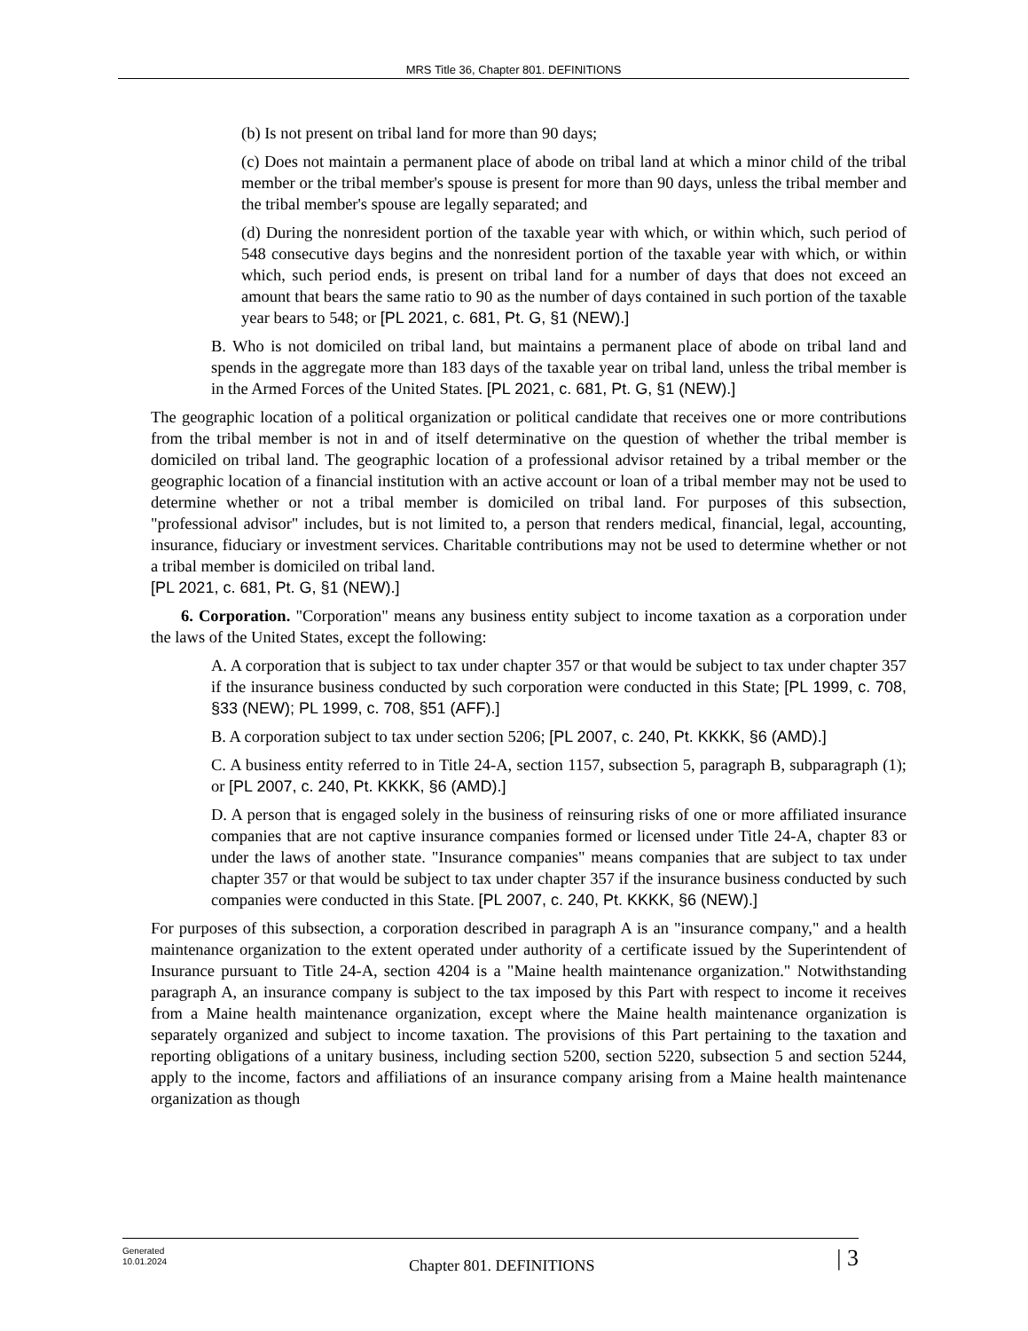MRS Title 36, Chapter 801. DEFINITIONS
(b) Is not present on tribal land for more than 90 days;
(c) Does not maintain a permanent place of abode on tribal land at which a minor child of the tribal member or the tribal member's spouse is present for more than 90 days, unless the tribal member and the tribal member's spouse are legally separated; and
(d) During the nonresident portion of the taxable year with which, or within which, such period of 548 consecutive days begins and the nonresident portion of the taxable year with which, or within which, such period ends, is present on tribal land for a number of days that does not exceed an amount that bears the same ratio to 90 as the number of days contained in such portion of the taxable year bears to 548; or [PL 2021, c. 681, Pt. G, §1 (NEW).]
B. Who is not domiciled on tribal land, but maintains a permanent place of abode on tribal land and spends in the aggregate more than 183 days of the taxable year on tribal land, unless the tribal member is in the Armed Forces of the United States. [PL 2021, c. 681, Pt. G, §1 (NEW).]
The geographic location of a political organization or political candidate that receives one or more contributions from the tribal member is not in and of itself determinative on the question of whether the tribal member is domiciled on tribal land. The geographic location of a professional advisor retained by a tribal member or the geographic location of a financial institution with an active account or loan of a tribal member may not be used to determine whether or not a tribal member is domiciled on tribal land. For purposes of this subsection, "professional advisor" includes, but is not limited to, a person that renders medical, financial, legal, accounting, insurance, fiduciary or investment services. Charitable contributions may not be used to determine whether or not a tribal member is domiciled on tribal land.
[PL 2021, c. 681, Pt. G, §1 (NEW).]
6. Corporation. "Corporation" means any business entity subject to income taxation as a corporation under the laws of the United States, except the following:
A. A corporation that is subject to tax under chapter 357 or that would be subject to tax under chapter 357 if the insurance business conducted by such corporation were conducted in this State; [PL 1999, c. 708, §33 (NEW); PL 1999, c. 708, §51 (AFF).]
B. A corporation subject to tax under section 5206; [PL 2007, c. 240, Pt. KKKK, §6 (AMD).]
C. A business entity referred to in Title 24-A, section 1157, subsection 5, paragraph B, subparagraph (1); or [PL 2007, c. 240, Pt. KKKK, §6 (AMD).]
D. A person that is engaged solely in the business of reinsuring risks of one or more affiliated insurance companies that are not captive insurance companies formed or licensed under Title 24-A, chapter 83 or under the laws of another state. "Insurance companies" means companies that are subject to tax under chapter 357 or that would be subject to tax under chapter 357 if the insurance business conducted by such companies were conducted in this State. [PL 2007, c. 240, Pt. KKKK, §6 (NEW).]
For purposes of this subsection, a corporation described in paragraph A is an "insurance company," and a health maintenance organization to the extent operated under authority of a certificate issued by the Superintendent of Insurance pursuant to Title 24-A, section 4204 is a "Maine health maintenance organization." Notwithstanding paragraph A, an insurance company is subject to the tax imposed by this Part with respect to income it receives from a Maine health maintenance organization, except where the Maine health maintenance organization is separately organized and subject to income taxation. The provisions of this Part pertaining to the taxation and reporting obligations of a unitary business, including section 5200, section 5220, subsection 5 and section 5244, apply to the income, factors and affiliations of an insurance company arising from a Maine health maintenance organization as though
Generated
10.01.2024
Chapter 801. DEFINITIONS
| 3